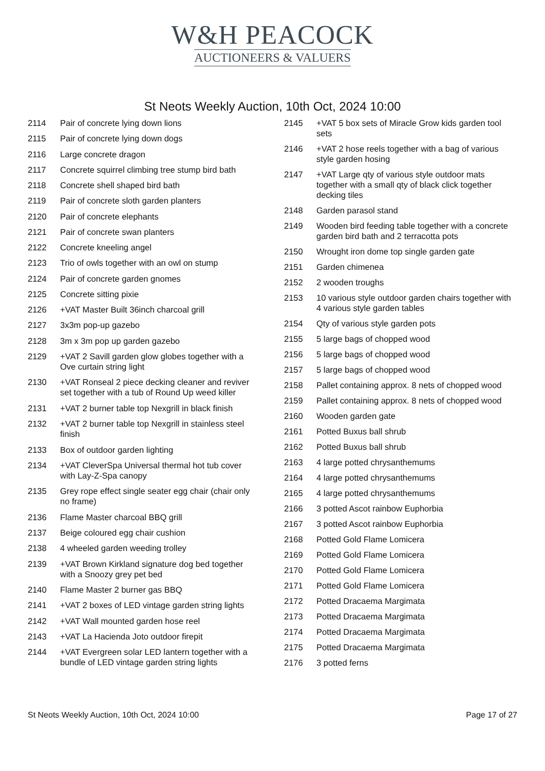W&H PEACOCK
AUCTIONEERS & VALUERS
St Neots Weekly Auction, 10th Oct, 2024 10:00
| 2114 | Pair of concrete lying down lions |
| 2115 | Pair of concrete lying down dogs |
| 2116 | Large concrete dragon |
| 2117 | Concrete squirrel climbing tree stump bird bath |
| 2118 | Concrete shell shaped bird bath |
| 2119 | Pair of concrete sloth garden planters |
| 2120 | Pair of concrete elephants |
| 2121 | Pair of concrete swan planters |
| 2122 | Concrete kneeling angel |
| 2123 | Trio of owls together with an owl on stump |
| 2124 | Pair of concrete garden gnomes |
| 2125 | Concrete sitting pixie |
| 2126 | +VAT Master Built 36inch charcoal grill |
| 2127 | 3x3m pop-up gazebo |
| 2128 | 3m x 3m pop up garden gazebo |
| 2129 | +VAT 2 Savill garden glow globes together with a Ove curtain string light |
| 2130 | +VAT Ronseal 2 piece decking cleaner and reviver set together with a tub of Round Up weed killer |
| 2131 | +VAT 2 burner table top Nexgrill in black finish |
| 2132 | +VAT 2 burner table top Nexgrill in stainless steel finish |
| 2133 | Box of outdoor garden lighting |
| 2134 | +VAT CleverSpa Universal thermal hot tub cover with Lay-Z-Spa canopy |
| 2135 | Grey rope effect single seater egg chair (chair only no frame) |
| 2136 | Flame Master charcoal BBQ grill |
| 2137 | Beige coloured egg chair cushion |
| 2138 | 4 wheeled garden weeding trolley |
| 2139 | +VAT Brown Kirkland signature dog bed together with a Snoozy grey pet bed |
| 2140 | Flame Master 2 burner gas BBQ |
| 2141 | +VAT 2 boxes of LED vintage garden string lights |
| 2142 | +VAT Wall mounted garden hose reel |
| 2143 | +VAT La Hacienda Joto outdoor firepit |
| 2144 | +VAT Evergreen solar LED lantern together with a bundle of LED vintage garden string lights |
| 2145 | +VAT 5 box sets of Miracle Grow kids garden tool sets |
| 2146 | +VAT 2 hose reels together with a bag of various style garden hosing |
| 2147 | +VAT Large qty of various style outdoor mats together with a small qty of black click together decking tiles |
| 2148 | Garden parasol stand |
| 2149 | Wooden bird feeding table together with a concrete garden bird bath and 2 terracotta pots |
| 2150 | Wrought iron dome top single garden gate |
| 2151 | Garden chimenea |
| 2152 | 2 wooden troughs |
| 2153 | 10 various style outdoor garden chairs together with 4 various style garden tables |
| 2154 | Qty of various style garden pots |
| 2155 | 5 large bags of chopped wood |
| 2156 | 5 large bags of chopped wood |
| 2157 | 5 large bags of chopped wood |
| 2158 | Pallet containing approx. 8 nets of chopped wood |
| 2159 | Pallet containing approx. 8 nets of chopped wood |
| 2160 | Wooden garden gate |
| 2161 | Potted Buxus ball shrub |
| 2162 | Potted Buxus ball shrub |
| 2163 | 4 large potted chrysanthemums |
| 2164 | 4 large potted chrysanthemums |
| 2165 | 4 large potted chrysanthemums |
| 2166 | 3 potted Ascot rainbow Euphorbia |
| 2167 | 3 potted Ascot rainbow Euphorbia |
| 2168 | Potted Gold Flame Lomicera |
| 2169 | Potted Gold Flame Lomicera |
| 2170 | Potted Gold Flame Lomicera |
| 2171 | Potted Gold Flame Lomicera |
| 2172 | Potted Dracaema Margimata |
| 2173 | Potted Dracaema Margimata |
| 2174 | Potted Dracaema Margimata |
| 2175 | Potted Dracaema Margimata |
| 2176 | 3 potted ferns |
St Neots Weekly Auction, 10th Oct, 2024 10:00 Page 17 of 27